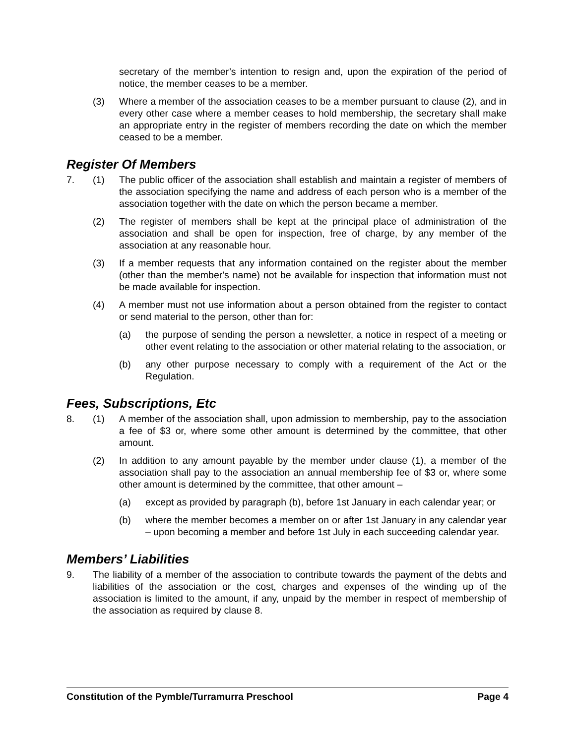secretary of the member’s intention to resign and, upon the expiration of the period of notice, the member ceases to be a member.
(3) Where a member of the association ceases to be a member pursuant to clause (2), and in every other case where a member ceases to hold membership, the secretary shall make an appropriate entry in the register of members recording the date on which the member ceased to be a member.
Register Of Members
7. (1) The public officer of the association shall establish and maintain a register of members of the association specifying the name and address of each person who is a member of the association together with the date on which the person became a member.
(2) The register of members shall be kept at the principal place of administration of the association and shall be open for inspection, free of charge, by any member of the association at any reasonable hour.
(3) If a member requests that any information contained on the register about the member (other than the member's name) not be available for inspection that information must not be made available for inspection.
(4) A member must not use information about a person obtained from the register to contact or send material to the person, other than for:
(a) the purpose of sending the person a newsletter, a notice in respect of a meeting or other event relating to the association or other material relating to the association, or
(b) any other purpose necessary to comply with a requirement of the Act or the Regulation.
Fees, Subscriptions, Etc
8. (1) A member of the association shall, upon admission to membership, pay to the association a fee of $3 or, where some other amount is determined by the committee, that other amount.
(2) In addition to any amount payable by the member under clause (1), a member of the association shall pay to the association an annual membership fee of $3 or, where some other amount is determined by the committee, that other amount –
(a) except as provided by paragraph (b), before 1st January in each calendar year; or
(b) where the member becomes a member on or after 1st January in any calendar year – upon becoming a member and before 1st July in each succeeding calendar year.
Members’ Liabilities
9. The liability of a member of the association to contribute towards the payment of the debts and liabilities of the association or the cost, charges and expenses of the winding up of the association is limited to the amount, if any, unpaid by the member in respect of membership of the association as required by clause 8.
Constitution of the Pymble/Turramurra Preschool Page 4